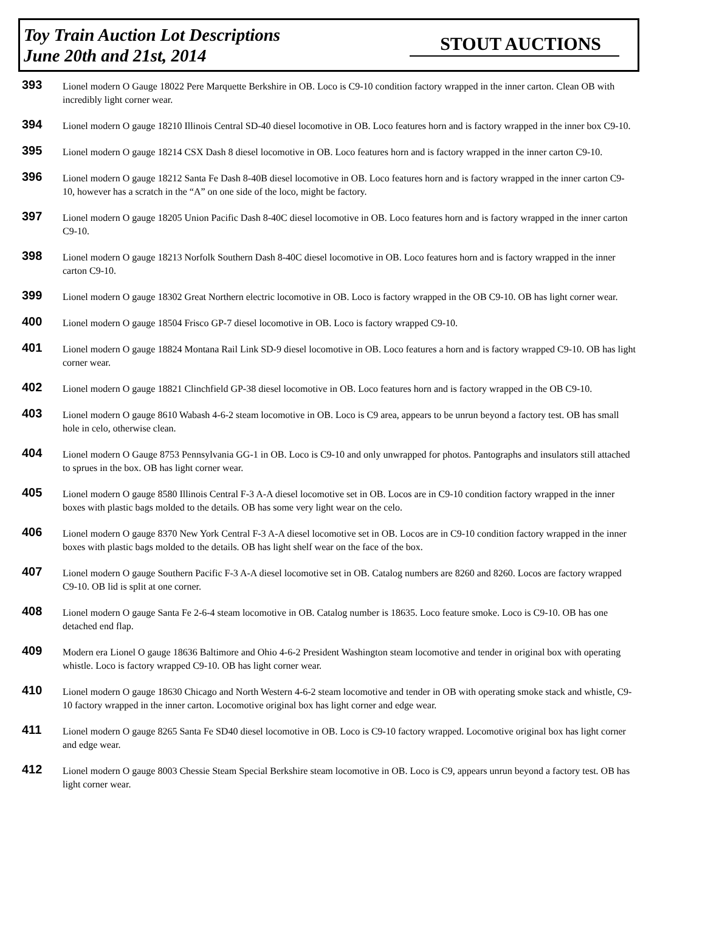Toy Train Auction Lot Descriptions
June 20th and 21st, 2014
STOUT AUCTIONS
393
Lionel modern O Gauge 18022 Pere Marquette Berkshire in OB. Loco is C9-10 condition factory wrapped in the inner carton. Clean OB with incredibly light corner wear.
394
Lionel modern O gauge 18210 Illinois Central SD-40 diesel locomotive in OB. Loco features horn and is factory wrapped in the inner box C9-10.
395
Lionel modern O gauge 18214 CSX Dash 8 diesel locomotive in OB. Loco features horn and is factory wrapped in the inner carton C9-10.
396
Lionel modern O gauge 18212 Santa Fe Dash 8-40B diesel locomotive in OB. Loco features horn and is factory wrapped in the inner carton C9-10, however has a scratch in the “A” on one side of the loco, might be factory.
397
Lionel modern O gauge 18205 Union Pacific Dash 8-40C diesel locomotive in OB. Loco features horn and is factory wrapped in the inner carton C9-10.
398
Lionel modern O gauge 18213 Norfolk Southern Dash 8-40C diesel locomotive in OB. Loco features horn and is factory wrapped in the inner carton C9-10.
399
Lionel modern O gauge 18302 Great Northern electric locomotive in OB. Loco is factory wrapped in the OB C9-10. OB has light corner wear.
400
Lionel modern O gauge 18504 Frisco GP-7 diesel locomotive in OB. Loco is factory wrapped C9-10.
401
Lionel modern O gauge 18824 Montana Rail Link SD-9 diesel locomotive in OB. Loco features a horn and is factory wrapped C9-10. OB has light corner wear.
402
Lionel modern O gauge 18821 Clinchfield GP-38 diesel locomotive in OB. Loco features horn and is factory wrapped in the OB C9-10.
403
Lionel modern O gauge 8610 Wabash 4-6-2 steam locomotive in OB. Loco is C9 area, appears to be unrun beyond a factory test. OB has small hole in celo, otherwise clean.
404
Lionel modern O Gauge 8753 Pennsylvania GG-1 in OB. Loco is C9-10 and only unwrapped for photos. Pantographs and insulators still attached to sprues in the box. OB has light corner wear.
405
Lionel modern O gauge 8580 Illinois Central F-3 A-A diesel locomotive set in OB. Locos are in C9-10 condition factory wrapped in the inner boxes with plastic bags molded to the details. OB has some very light wear on the celo.
406
Lionel modern O gauge 8370 New York Central F-3 A-A diesel locomotive set in OB. Locos are in C9-10 condition factory wrapped in the inner boxes with plastic bags molded to the details. OB has light shelf wear on the face of the box.
407
Lionel modern O gauge Southern Pacific F-3 A-A diesel locomotive set in OB. Catalog numbers are 8260 and 8260. Locos are factory wrapped C9-10. OB lid is split at one corner.
408
Lionel modern O gauge Santa Fe 2-6-4 steam locomotive in OB. Catalog number is 18635. Loco feature smoke. Loco is C9-10. OB has one detached end flap.
409
Modern era Lionel O gauge 18636 Baltimore and Ohio 4-6-2 President Washington steam locomotive and tender in original box with operating whistle. Loco is factory wrapped C9-10. OB has light corner wear.
410
Lionel modern O gauge 18630 Chicago and North Western 4-6-2 steam locomotive and tender in OB with operating smoke stack and whistle, C9-10 factory wrapped in the inner carton. Locomotive original box has light corner and edge wear.
411
Lionel modern O gauge 8265 Santa Fe SD40 diesel locomotive in OB. Loco is C9-10 factory wrapped. Locomotive original box has light corner and edge wear.
412
Lionel modern O gauge 8003 Chessie Steam Special Berkshire steam locomotive in OB. Loco is C9, appears unrun beyond a factory test. OB has light corner wear.